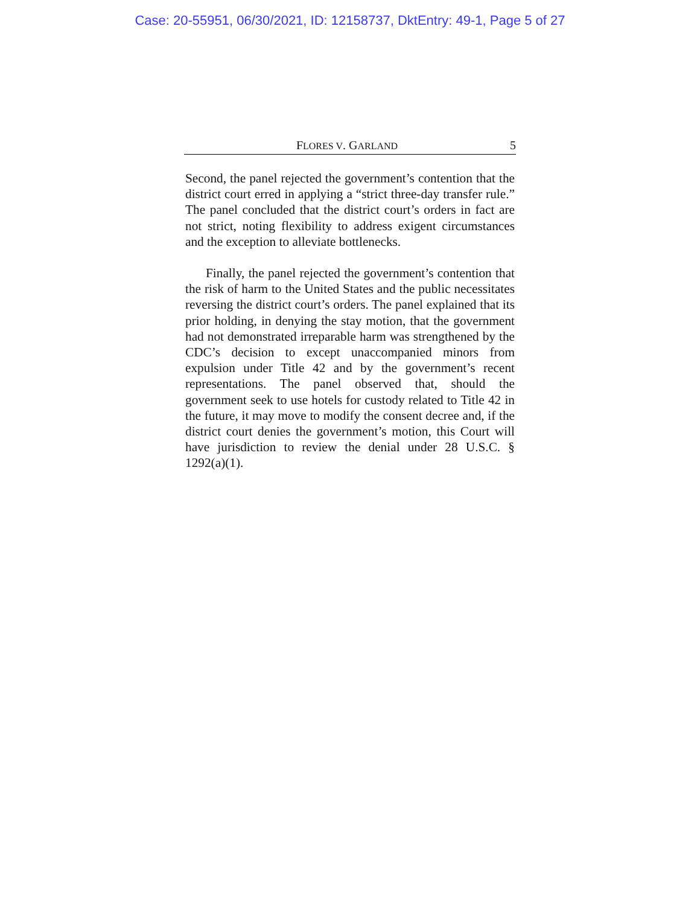Case: 20-55951, 06/30/2021, ID: 12158737, DktEntry: 49-1, Page 5 of 27
FLORES V. GARLAND 5
Second, the panel rejected the government’s contention that the district court erred in applying a “strict three-day transfer rule.” The panel concluded that the district court’s orders in fact are not strict, noting flexibility to address exigent circumstances and the exception to alleviate bottlenecks.
Finally, the panel rejected the government’s contention that the risk of harm to the United States and the public necessitates reversing the district court’s orders. The panel explained that its prior holding, in denying the stay motion, that the government had not demonstrated irreparable harm was strengthened by the CDC’s decision to except unaccompanied minors from expulsion under Title 42 and by the government’s recent representations. The panel observed that, should the government seek to use hotels for custody related to Title 42 in the future, it may move to modify the consent decree and, if the district court denies the government’s motion, this Court will have jurisdiction to review the denial under 28 U.S.C. § 1292(a)(1).